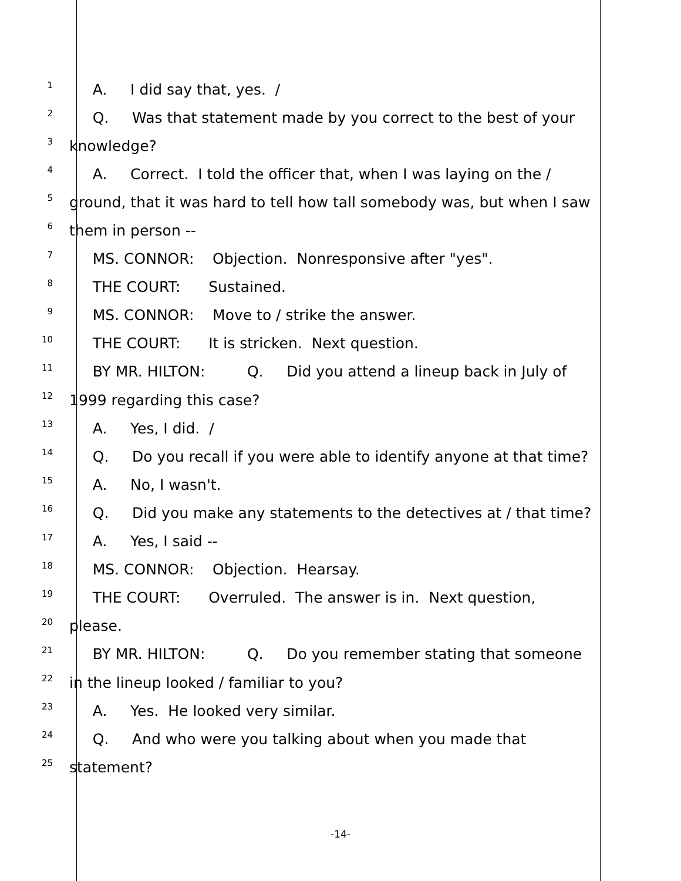1
A. I did say that, yes. /
2
Q. Was that statement made by you correct to the best of your
3
knowledge?
4
A. Correct. I told the officer that, when I was laying on the /
5
ground, that it was hard to tell how tall somebody was, but when I saw
6
them in person --
7
MS. CONNOR: Objection. Nonresponsive after "yes".
8
THE COURT: Sustained.
9
MS. CONNOR: Move to / strike the answer.
10
THE COURT: It is stricken. Next question.
11
BY MR. HILTON: Q. Did you attend a lineup back in July of
12
1999 regarding this case?
13
A. Yes, I did. /
14
Q. Do you recall if you were able to identify anyone at that time?
15
A. No, I wasn't.
16
Q. Did you make any statements to the detectives at / that time?
17
A. Yes, I said --
18
MS. CONNOR: Objection. Hearsay.
19
THE COURT: Overruled. The answer is in. Next question,
20
please.
21
BY MR. HILTON: Q. Do you remember stating that someone
22
in the lineup looked / familiar to you?
23
A. Yes. He looked very similar.
24
Q. And who were you talking about when you made that
25
statement?
-14-